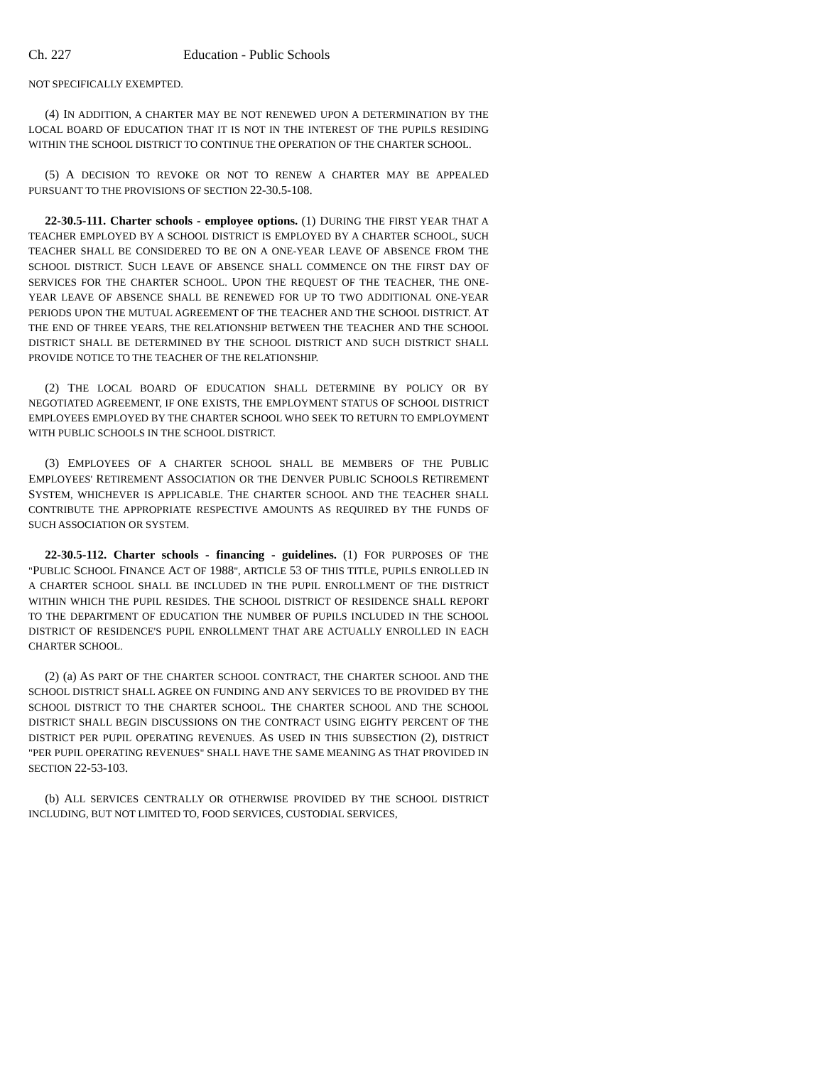Ch. 227 Education - Public Schools
NOT SPECIFICALLY EXEMPTED.
(4) IN ADDITION, A CHARTER MAY BE NOT RENEWED UPON A DETERMINATION BY THE LOCAL BOARD OF EDUCATION THAT IT IS NOT IN THE INTEREST OF THE PUPILS RESIDING WITHIN THE SCHOOL DISTRICT TO CONTINUE THE OPERATION OF THE CHARTER SCHOOL.
(5) A DECISION TO REVOKE OR NOT TO RENEW A CHARTER MAY BE APPEALED PURSUANT TO THE PROVISIONS OF SECTION 22-30.5-108.
22-30.5-111. Charter schools - employee options. (1) DURING THE FIRST YEAR THAT A TEACHER EMPLOYED BY A SCHOOL DISTRICT IS EMPLOYED BY A CHARTER SCHOOL, SUCH TEACHER SHALL BE CONSIDERED TO BE ON A ONE-YEAR LEAVE OF ABSENCE FROM THE SCHOOL DISTRICT. SUCH LEAVE OF ABSENCE SHALL COMMENCE ON THE FIRST DAY OF SERVICES FOR THE CHARTER SCHOOL. UPON THE REQUEST OF THE TEACHER, THE ONE-YEAR LEAVE OF ABSENCE SHALL BE RENEWED FOR UP TO TWO ADDITIONAL ONE-YEAR PERIODS UPON THE MUTUAL AGREEMENT OF THE TEACHER AND THE SCHOOL DISTRICT. AT THE END OF THREE YEARS, THE RELATIONSHIP BETWEEN THE TEACHER AND THE SCHOOL DISTRICT SHALL BE DETERMINED BY THE SCHOOL DISTRICT AND SUCH DISTRICT SHALL PROVIDE NOTICE TO THE TEACHER OF THE RELATIONSHIP.
(2) THE LOCAL BOARD OF EDUCATION SHALL DETERMINE BY POLICY OR BY NEGOTIATED AGREEMENT, IF ONE EXISTS, THE EMPLOYMENT STATUS OF SCHOOL DISTRICT EMPLOYEES EMPLOYED BY THE CHARTER SCHOOL WHO SEEK TO RETURN TO EMPLOYMENT WITH PUBLIC SCHOOLS IN THE SCHOOL DISTRICT.
(3) EMPLOYEES OF A CHARTER SCHOOL SHALL BE MEMBERS OF THE PUBLIC EMPLOYEES' RETIREMENT ASSOCIATION OR THE DENVER PUBLIC SCHOOLS RETIREMENT SYSTEM, WHICHEVER IS APPLICABLE. THE CHARTER SCHOOL AND THE TEACHER SHALL CONTRIBUTE THE APPROPRIATE RESPECTIVE AMOUNTS AS REQUIRED BY THE FUNDS OF SUCH ASSOCIATION OR SYSTEM.
22-30.5-112. Charter schools - financing - guidelines. (1) FOR PURPOSES OF THE "PUBLIC SCHOOL FINANCE ACT OF 1988", ARTICLE 53 OF THIS TITLE, PUPILS ENROLLED IN A CHARTER SCHOOL SHALL BE INCLUDED IN THE PUPIL ENROLLMENT OF THE DISTRICT WITHIN WHICH THE PUPIL RESIDES. THE SCHOOL DISTRICT OF RESIDENCE SHALL REPORT TO THE DEPARTMENT OF EDUCATION THE NUMBER OF PUPILS INCLUDED IN THE SCHOOL DISTRICT OF RESIDENCE'S PUPIL ENROLLMENT THAT ARE ACTUALLY ENROLLED IN EACH CHARTER SCHOOL.
(2) (a) AS PART OF THE CHARTER SCHOOL CONTRACT, THE CHARTER SCHOOL AND THE SCHOOL DISTRICT SHALL AGREE ON FUNDING AND ANY SERVICES TO BE PROVIDED BY THE SCHOOL DISTRICT TO THE CHARTER SCHOOL. THE CHARTER SCHOOL AND THE SCHOOL DISTRICT SHALL BEGIN DISCUSSIONS ON THE CONTRACT USING EIGHTY PERCENT OF THE DISTRICT PER PUPIL OPERATING REVENUES. AS USED IN THIS SUBSECTION (2), DISTRICT "PER PUPIL OPERATING REVENUES" SHALL HAVE THE SAME MEANING AS THAT PROVIDED IN SECTION 22-53-103.
(b) ALL SERVICES CENTRALLY OR OTHERWISE PROVIDED BY THE SCHOOL DISTRICT INCLUDING, BUT NOT LIMITED TO, FOOD SERVICES, CUSTODIAL SERVICES,